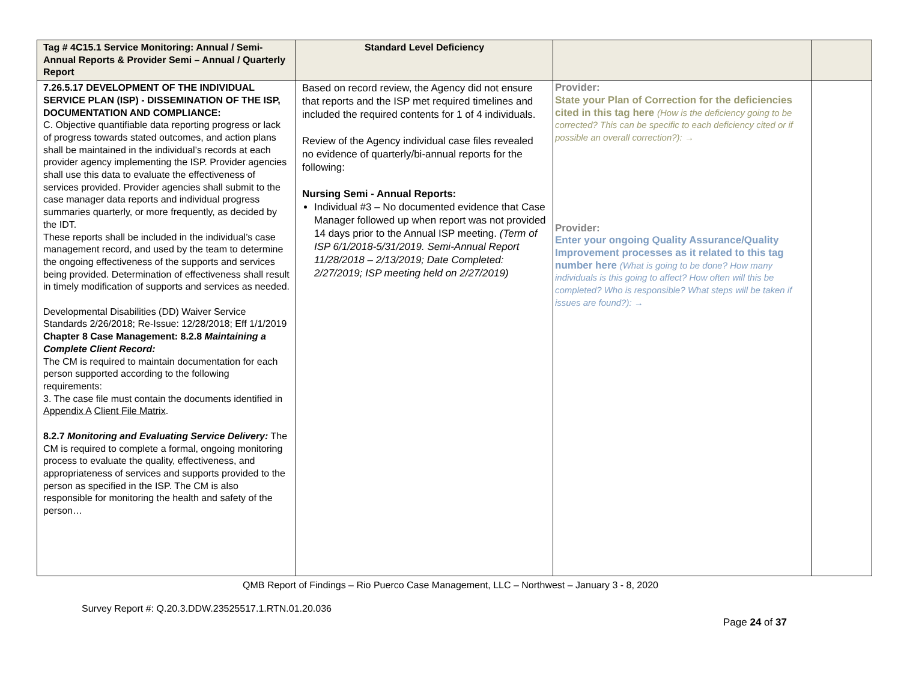| Tag # 4C15.1 Service Monitoring: Annual / Semi-Annual Reports & Provider Semi – Annual / Quarterly Report | Standard Level Deficiency | | |
| --- | --- | --- | --- |
| 7.26.5.17 DEVELOPMENT OF THE INDIVIDUAL SERVICE PLAN (ISP) - DISSEMINATION OF THE ISP, DOCUMENTATION AND COMPLIANCE: C. Objective quantifiable data reporting progress or lack of progress towards stated outcomes, and action plans shall be maintained in the individual’s records at each provider agency implementing the ISP. Provider agencies shall use this data to evaluate the effectiveness of services provided. Provider agencies shall submit to the case manager data reports and individual progress summaries quarterly, or more frequently, as decided by the IDT. These reports shall be included in the individual’s case management record, and used by the team to determine the ongoing effectiveness of the supports and services being provided. Determination of effectiveness shall result in timely modification of supports and services as needed. Developmental Disabilities (DD) Waiver Service Standards 2/26/2018; Re-Issue: 12/28/2018; Eff 1/1/2019 Chapter 8 Case Management: 8.2.8 Maintaining a Complete Client Record: The CM is required to maintain documentation for each person supported according to the following requirements: 3. The case file must contain the documents identified in Appendix A Client File Matrix . 8.2.7 Monitoring and Evaluating Service Delivery: The CM is required to complete a formal, ongoing monitoring process to evaluate the quality, effectiveness, and appropriateness of services and supports provided to the person as specified in the ISP. The CM is also responsible for monitoring the health and safety of the person… | Based on record review, the Agency did not ensure that reports and the ISP met required timelines and included the required contents for 1 of 4 individuals. Review of the Agency individual case files revealed no evidence of quarterly/bi-annual reports for the following: Nursing Semi - Annual Reports: Individual #3 – No documented evidence that Case Manager followed up when report was not provided 14 days prior to the Annual ISP meeting. (Term of ISP 6/1/2018-5/31/2019. Semi-Annual Report 11/28/2018 – 2/13/2019; Date Completed: 2/27/2019; ISP meeting held on 2/27/2019) | Provider: State your Plan of Correction for the deficiencies cited in this tag here (How is the deficiency going to be corrected? This can be specific to each deficiency cited or if possible an overall correction?): → Provider: Enter your ongoing Quality Assurance/Quality Improvement processes as it related to this tag number here (What is going to be done? How many individuals is this going to affect? How often will this be completed? Who is responsible? What steps will be taken if issues are found?): → | |
QMB Report of Findings – Rio Puerco Case Management, LLC – Northwest – January 3 - 8, 2020
Survey Report #: Q.20.3.DDW.23525517.1.RTN.01.20.036
Page 24 of 37